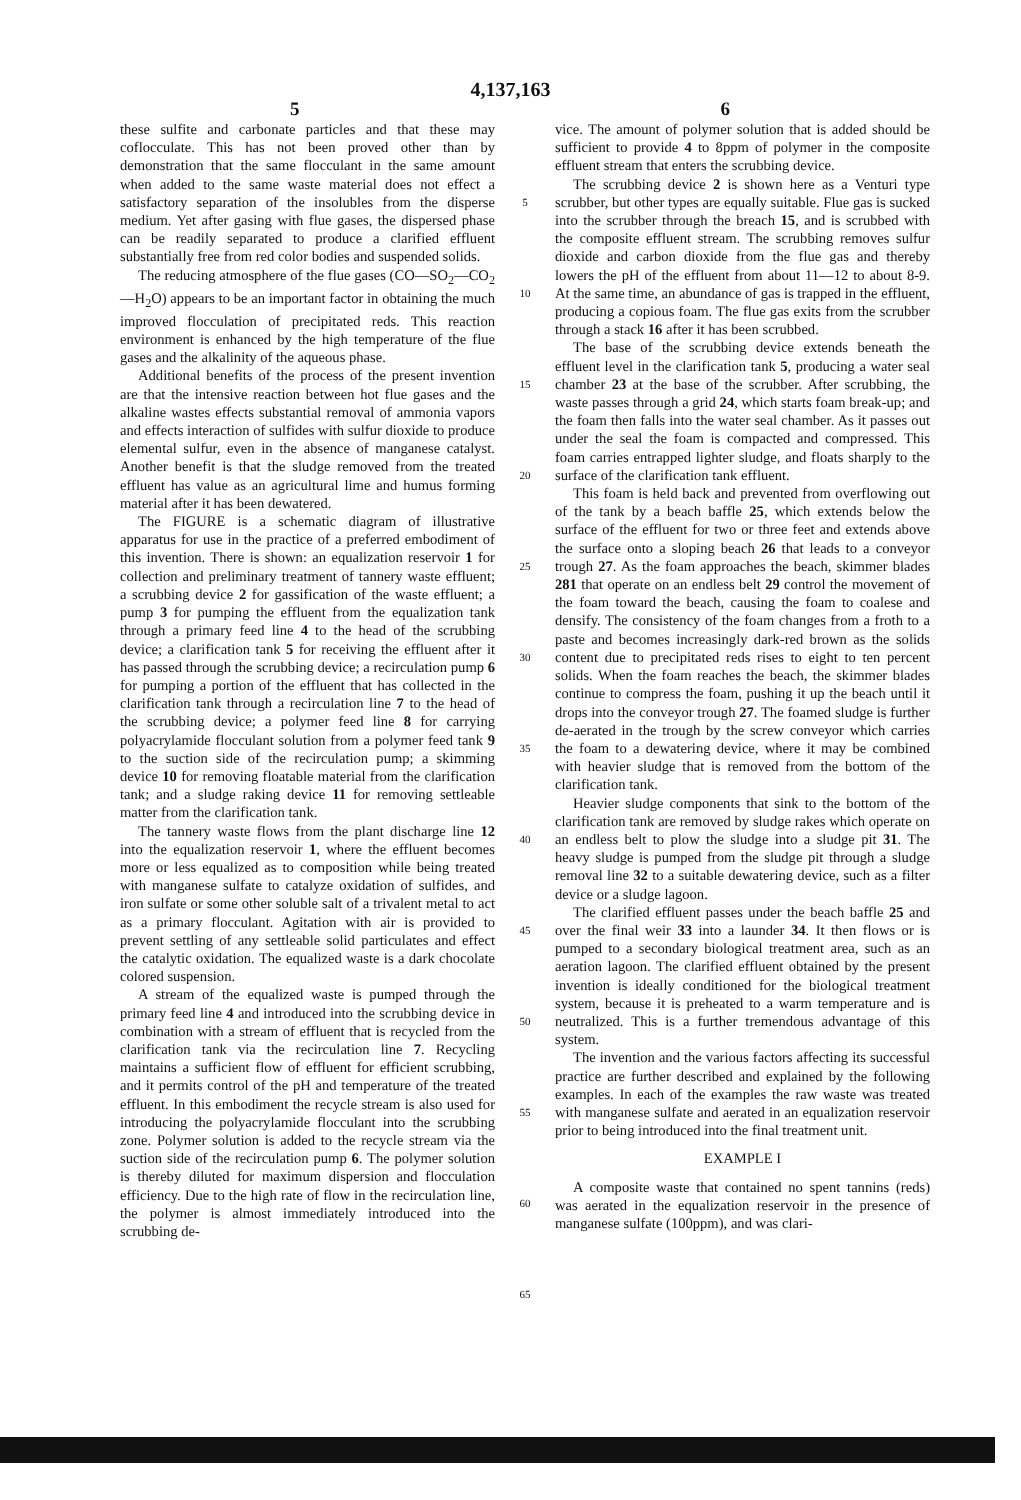4,137,163
5 6
these sulfite and carbonate particles and that these may coflocculate. This has not been proved other than by demonstration that the same flocculant in the same amount when added to the same waste material does not effect a satisfactory separation of the insolubles from the disperse medium. Yet after gasing with flue gases, the dispersed phase can be readily separated to produce a clarified effluent substantially free from red color bodies and suspended solids.
The reducing atmosphere of the flue gases (CO—SO<sub>2</sub>—CO<sub>2</sub>—H<sub>2</sub>O) appears to be an important factor in obtaining the much improved flocculation of precipitated reds. This reaction environment is enhanced by the high temperature of the flue gases and the alkalinity of the aqueous phase.
Additional benefits of the process of the present invention are that the intensive reaction between hot flue gases and the alkaline wastes effects substantial removal of ammonia vapors and effects interaction of sulfides with sulfur dioxide to produce elemental sulfur, even in the absence of manganese catalyst. Another benefit is that the sludge removed from the treated effluent has value as an agricultural lime and humus forming material after it has been dewatered.
The FIGURE is a schematic diagram of illustrative apparatus for use in the practice of a preferred embodiment of this invention. There is shown: an equalization reservoir 1 for collection and preliminary treatment of tannery waste effluent; a scrubbing device 2 for gassification of the waste effluent; a pump 3 for pumping the effluent from the equalization tank through a primary feed line 4 to the head of the scrubbing device; a clarification tank 5 for receiving the effluent after it has passed through the scrubbing device; a recirculation pump 6 for pumping a portion of the effluent that has collected in the clarification tank through a recirculation line 7 to the head of the scrubbing device; a polymer feed line 8 for carrying polyacrylamide flocculant solution from a polymer feed tank 9 to the suction side of the recirculation pump; a skimming device 10 for removing floatable material from the clarification tank; and a sludge raking device 11 for removing settleable matter from the clarification tank.
The tannery waste flows from the plant discharge line 12 into the equalization reservoir 1, where the effluent becomes more or less equalized as to composition while being treated with manganese sulfate to catalyze oxidation of sulfides, and iron sulfate or some other soluble salt of a trivalent metal to act as a primary flocculant. Agitation with air is provided to prevent settling of any settleable solid particulates and effect the catalytic oxidation. The equalized waste is a dark chocolate colored suspension.
A stream of the equalized waste is pumped through the primary feed line 4 and introduced into the scrubbing device in combination with a stream of effluent that is recycled from the clarification tank via the recirculation line 7. Recycling maintains a sufficient flow of effluent for efficient scrubbing, and it permits control of the pH and temperature of the treated effluent. In this embodiment the recycle stream is also used for introducing the polyacrylamide flocculant into the scrubbing zone. Polymer solution is added to the recycle stream via the suction side of the recirculation pump 6. The polymer solution is thereby diluted for maximum dispersion and flocculation efficiency. Due to the high rate of flow in the recirculation line, the polymer is almost immediately introduced into the scrubbing de-
5
10
15
20
25
30
35
40
45
50
55
60
65
vice. The amount of polymer solution that is added should be sufficient to provide 4 to 8ppm of polymer in the composite effluent stream that enters the scrubbing device.
The scrubbing device 2 is shown here as a Venturi type scrubber, but other types are equally suitable. Flue gas is sucked into the scrubber through the breach 15, and is scrubbed with the composite effluent stream. The scrubbing removes sulfur dioxide and carbon dioxide from the flue gas and thereby lowers the pH of the effluent from about 11—12 to about 8-9. At the same time, an abundance of gas is trapped in the effluent, producing a copious foam. The flue gas exits from the scrubber through a stack 16 after it has been scrubbed.
The base of the scrubbing device extends beneath the effluent level in the clarification tank 5, producing a water seal chamber 23 at the base of the scrubber. After scrubbing, the waste passes through a grid 24, which starts foam break-up; and the foam then falls into the water seal chamber. As it passes out under the seal the foam is compacted and compressed. This foam carries entrapped lighter sludge, and floats sharply to the surface of the clarification tank effluent.
This foam is held back and prevented from overflowing out of the tank by a beach baffle 25, which extends below the surface of the effluent for two or three feet and extends above the surface onto a sloping beach 26 that leads to a conveyor trough 27. As the foam approaches the beach, skimmer blades 281 that operate on an endless belt 29 control the movement of the foam toward the beach, causing the foam to coalese and densify. The consistency of the foam changes from a froth to a paste and becomes increasingly dark-red brown as the solids content due to precipitated reds rises to eight to ten percent solids. When the foam reaches the beach, the skimmer blades continue to compress the foam, pushing it up the beach until it drops into the conveyor trough 27. The foamed sludge is further de-aerated in the trough by the screw conveyor which carries the foam to a dewatering device, where it may be combined with heavier sludge that is removed from the bottom of the clarification tank.
Heavier sludge components that sink to the bottom of the clarification tank are removed by sludge rakes which operate on an endless belt to plow the sludge into a sludge pit 31. The heavy sludge is pumped from the sludge pit through a sludge removal line 32 to a suitable dewatering device, such as a filter device or a sludge lagoon.
The clarified effluent passes under the beach baffle 25 and over the final weir 33 into a launder 34. It then flows or is pumped to a secondary biological treatment area, such as an aeration lagoon. The clarified effluent obtained by the present invention is ideally conditioned for the biological treatment system, because it is preheated to a warm temperature and is neutralized. This is a further tremendous advantage of this system.
The invention and the various factors affecting its successful practice are further described and explained by the following examples. In each of the examples the raw waste was treated with manganese sulfate and aerated in an equalization reservoir prior to being introduced into the final treatment unit.
EXAMPLE I
A composite waste that contained no spent tannins (reds) was aerated in the equalization reservoir in the presence of manganese sulfate (100ppm), and was clari-